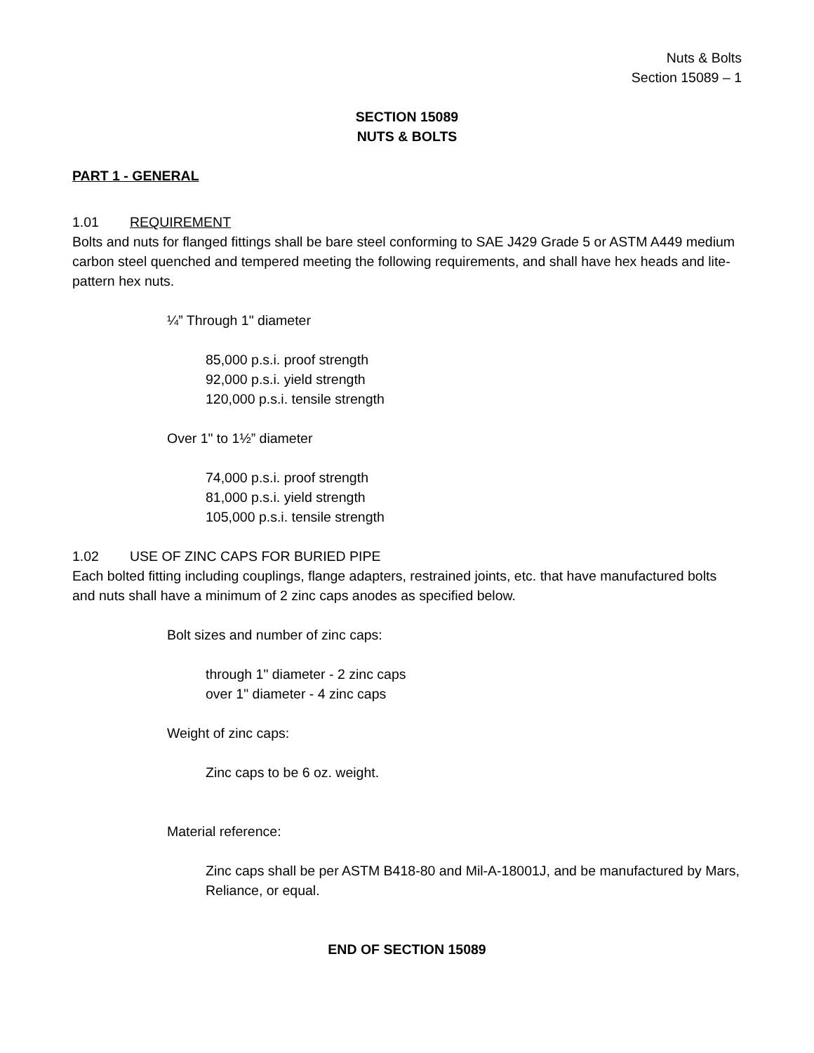Nuts & Bolts
Section 15089 – 1
SECTION 15089
NUTS & BOLTS
PART 1 - GENERAL
1.01 REQUIREMENT
Bolts and nuts for flanged fittings shall be bare steel conforming to SAE J429 Grade 5 or ASTM A449 medium carbon steel quenched and tempered meeting the following requirements, and shall have hex heads and lite-pattern hex nuts.
¼” Through 1" diameter
85,000 p.s.i. proof strength
92,000 p.s.i. yield strength
120,000 p.s.i. tensile strength
Over 1" to 1½” diameter
74,000 p.s.i. proof strength
81,000 p.s.i. yield strength
105,000 p.s.i. tensile strength
1.02 USE OF ZINC CAPS FOR BURIED PIPE
Each bolted fitting including couplings, flange adapters, restrained joints, etc. that have manufactured bolts and nuts shall have a minimum of 2 zinc caps anodes as specified below.
Bolt sizes and number of zinc caps:
through 1" diameter - 2 zinc caps
over 1" diameter - 4 zinc caps
Weight of zinc caps:
Zinc caps to be 6 oz. weight.
Material reference:
Zinc caps shall be per ASTM B418-80 and Mil-A-18001J, and be manufactured by Mars, Reliance, or equal.
END OF SECTION 15089